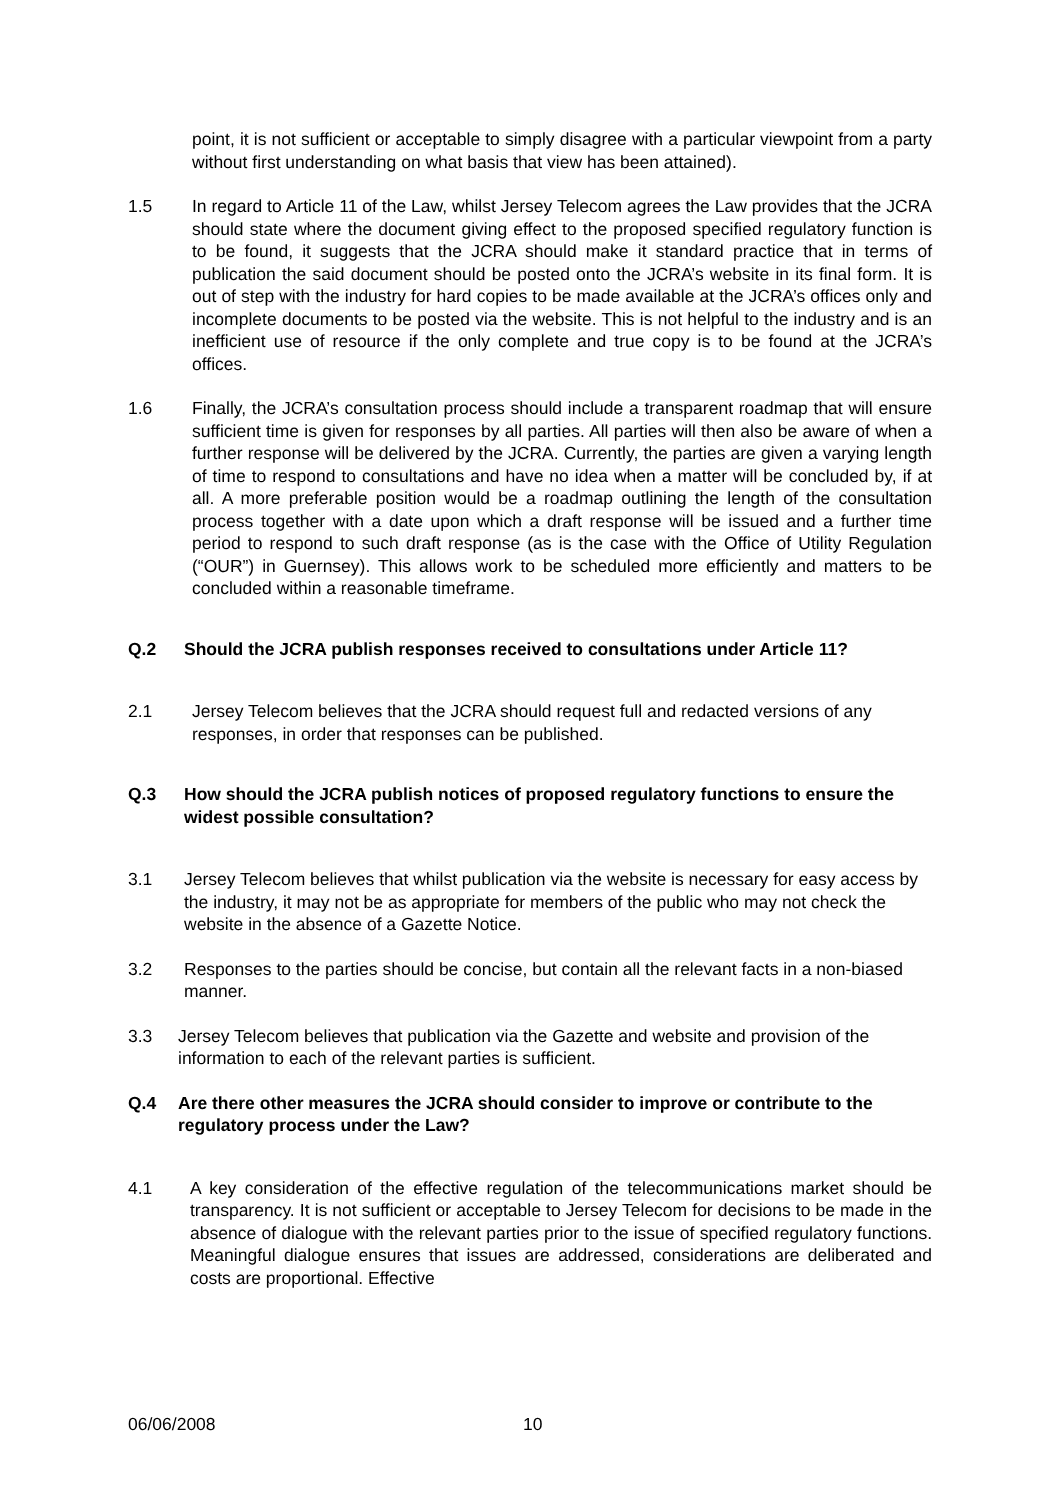point, it is not sufficient or acceptable to simply disagree with a particular viewpoint from a party without first understanding on what basis that view has been attained).
1.5 In regard to Article 11 of the Law, whilst Jersey Telecom agrees the Law provides that the JCRA should state where the document giving effect to the proposed specified regulatory function is to be found, it suggests that the JCRA should make it standard practice that in terms of publication the said document should be posted onto the JCRA’s website in its final form. It is out of step with the industry for hard copies to be made available at the JCRA’s offices only and incomplete documents to be posted via the website. This is not helpful to the industry and is an inefficient use of resource if the only complete and true copy is to be found at the JCRA’s offices.
1.6 Finally, the JCRA’s consultation process should include a transparent roadmap that will ensure sufficient time is given for responses by all parties. All parties will then also be aware of when a further response will be delivered by the JCRA. Currently, the parties are given a varying length of time to respond to consultations and have no idea when a matter will be concluded by, if at all. A more preferable position would be a roadmap outlining the length of the consultation process together with a date upon which a draft response will be issued and a further time period to respond to such draft response (as is the case with the Office of Utility Regulation (“OUR”) in Guernsey). This allows work to be scheduled more efficiently and matters to be concluded within a reasonable timeframe.
Q.2 Should the JCRA publish responses received to consultations under Article 11?
2.1 Jersey Telecom believes that the JCRA should request full and redacted versions of any responses, in order that responses can be published.
Q.3 How should the JCRA publish notices of proposed regulatory functions to ensure the widest possible consultation?
3.1 Jersey Telecom believes that whilst publication via the website is necessary for easy access by the industry, it may not be as appropriate for members of the public who may not check the website in the absence of a Gazette Notice.
3.2 Responses to the parties should be concise, but contain all the relevant facts in a non-biased manner.
3.3 Jersey Telecom believes that publication via the Gazette and website and provision of the information to each of the relevant parties is sufficient.
Q.4 Are there other measures the JCRA should consider to improve or contribute to the regulatory process under the Law?
4.1 A key consideration of the effective regulation of the telecommunications market should be transparency. It is not sufficient or acceptable to Jersey Telecom for decisions to be made in the absence of dialogue with the relevant parties prior to the issue of specified regulatory functions. Meaningful dialogue ensures that issues are addressed, considerations are deliberated and costs are proportional. Effective
06/06/2008 10